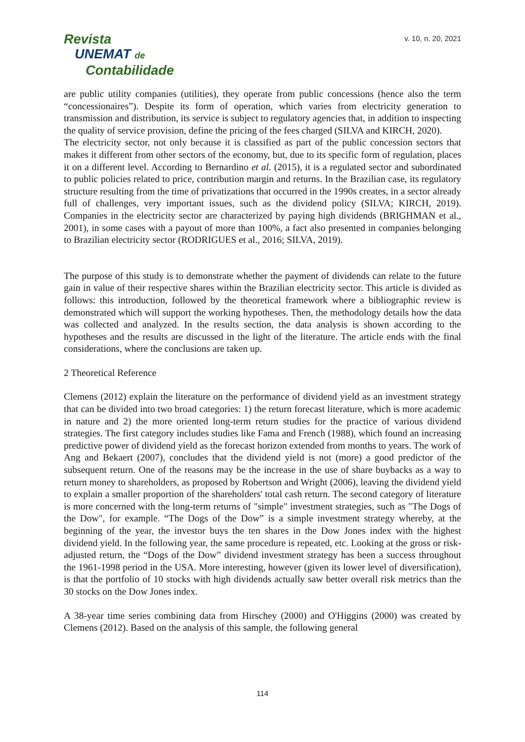Revista
UNEMAT de
Contabilidade
v. 10, n. 20, 2021
are public utility companies (utilities), they operate from public concessions (hence also the term “concessionaires”). Despite its form of operation, which varies from electricity generation to transmission and distribution, its service is subject to regulatory agencies that, in addition to inspecting the quality of service provision, define the pricing of the fees charged (SILVA and KIRCH, 2020).
The electricity sector, not only because it is classified as part of the public concession sectors that makes it different from other sectors of the economy, but, due to its specific form of regulation, places it on a different level. According to Bernardino et al. (2015), it is a regulated sector and subordinated to public policies related to price, contribution margin and returns. In the Brazilian case, its regulatory structure resulting from the time of privatizations that occurred in the 1990s creates, in a sector already full of challenges, very important issues, such as the dividend policy (SILVA; KIRCH, 2019). Companies in the electricity sector are characterized by paying high dividends (BRIGHMAN et al., 2001), in some cases with a payout of more than 100%, a fact also presented in companies belonging to Brazilian electricity sector (RODRIGUES et al., 2016; SILVA, 2019).
The purpose of this study is to demonstrate whether the payment of dividends can relate to the future gain in value of their respective shares within the Brazilian electricity sector. This article is divided as follows: this introduction, followed by the theoretical framework where a bibliographic review is demonstrated which will support the working hypotheses. Then, the methodology details how the data was collected and analyzed. In the results section, the data analysis is shown according to the hypotheses and the results are discussed in the light of the literature. The article ends with the final considerations, where the conclusions are taken up.
2 Theoretical Reference
Clemens (2012) explain the literature on the performance of dividend yield as an investment strategy that can be divided into two broad categories: 1) the return forecast literature, which is more academic in nature and 2) the more oriented long-term return studies for the practice of various dividend strategies. The first category includes studies like Fama and French (1988), which found an increasing predictive power of dividend yield as the forecast horizon extended from months to years. The work of Ang and Bekaert (2007), concludes that the dividend yield is not (more) a good predictor of the subsequent return. One of the reasons may be the increase in the use of share buybacks as a way to return money to shareholders, as proposed by Robertson and Wright (2006), leaving the dividend yield to explain a smaller proportion of the shareholders' total cash return. The second category of literature is more concerned with the long-term returns of "simple" investment strategies, such as "The Dogs of the Dow", for example. “The Dogs of the Dow” is a simple investment strategy whereby, at the beginning of the year, the investor buys the ten shares in the Dow Jones index with the highest dividend yield. In the following year, the same procedure is repeated, etc. Looking at the gross or risk-adjusted return, the “Dogs of the Dow” dividend investment strategy has been a success throughout the 1961-1998 period in the USA. More interesting, however (given its lower level of diversification), is that the portfolio of 10 stocks with high dividends actually saw better overall risk metrics than the 30 stocks on the Dow Jones index.
A 38-year time series combining data from Hirschey (2000) and O'Higgins (2000) was created by Clemens (2012). Based on the analysis of this sample, the following general
114